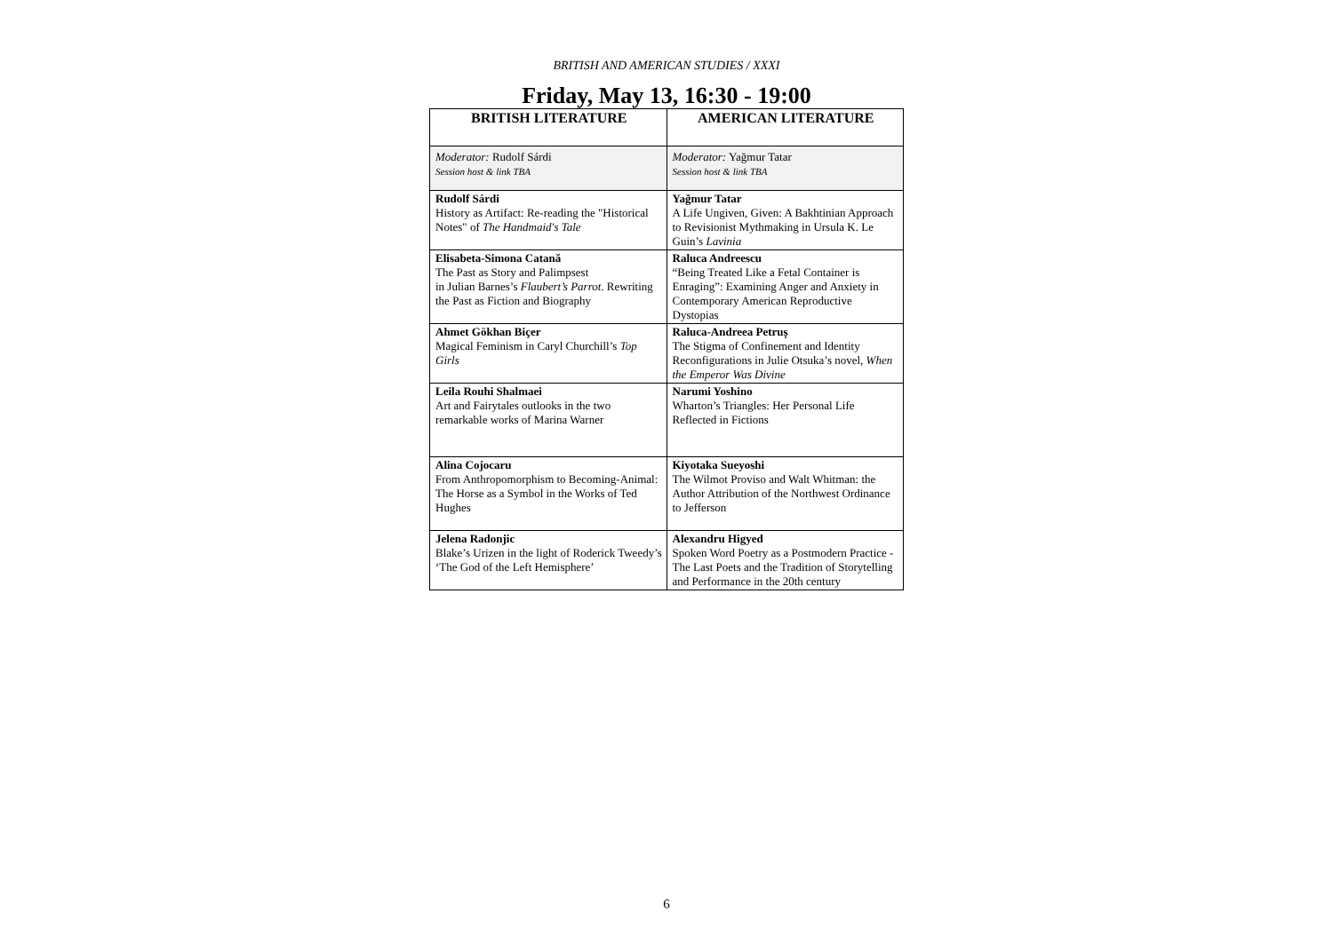BRITISH AND AMERICAN STUDIES / XXXI
Friday, May 13, 16:30 - 19:00
| BRITISH LITERATURE | AMERICAN LITERATURE |
| --- | --- |
| Moderator: Rudolf Sárdi Session host & link TBA | Moderator: Yağmur Tatar Session host & link TBA |
| Rudolf Sárdi History as Artifact: Re-reading the "Historical Notes" of The Handmaid's Tale | Yağmur Tatar A Life Ungiven, Given: A Bakhtinian Approach to Revisionist Mythmaking in Ursula K. Le Guin’s Lavinia |
| Elisabeta-Simona Catană The Past as Story and Palimpsest in Julian Barnes’s Flaubert’s Parrot . Rewriting the Past as Fiction and Biography | Raluca Andreescu “Being Treated Like a Fetal Container is Enraging”: Examining Anger and Anxiety in Contemporary American Reproductive Dystopias |
| Ahmet Gökhan Biçer Magical Feminism in Caryl Churchill’s Top Girls | Raluca-Andreea Petruș The Stigma of Confinement and Identity Reconfigurations in Julie Otsuka’s novel, When the Emperor Was Divine |
| Leila Rouhi Shalmaei Art and Fairytales outlooks in the two remarkable works of Marina Warner | Narumi Yoshino Wharton’s Triangles: Her Personal Life Reflected in Fictions |
| Alina Cojocaru From Anthropomorphism to Becoming-Animal: The Horse as a Symbol in the Works of Ted Hughes | Kiyotaka Sueyoshi The Wilmot Proviso and Walt Whitman: the Author Attribution of the Northwest Ordinance to Jefferson |
| Jelena Radonjic Blake’s Urizen in the light of Roderick Tweedy’s ‘The God of the Left Hemisphere’ | Alexandru Higyed Spoken Word Poetry as a Postmodern Practice - The Last Poets and the Tradition of Storytelling and Performance in the 20th century |
6